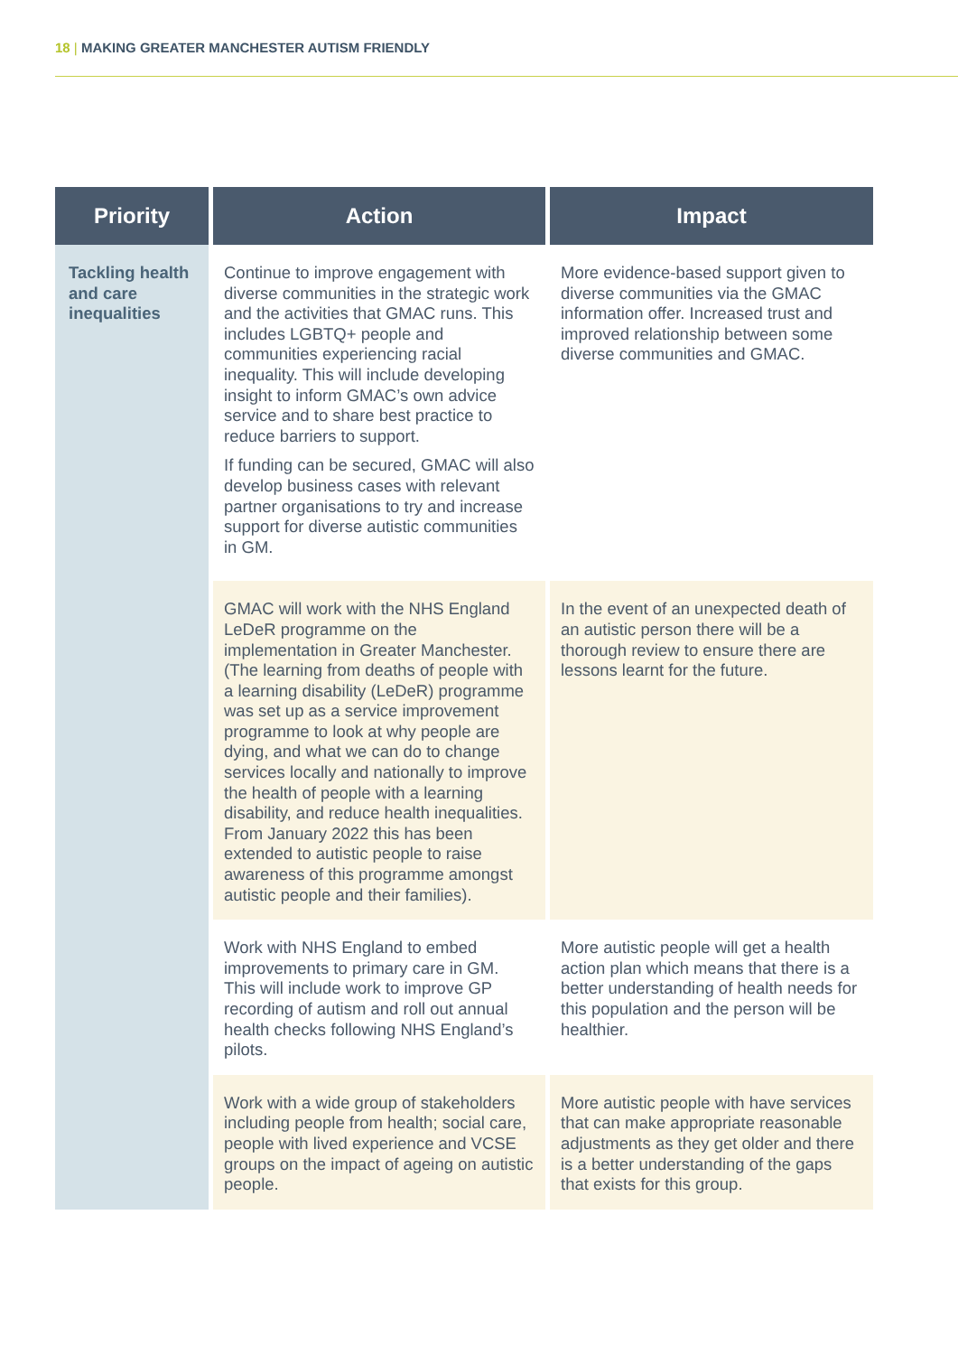18 | MAKING GREATER MANCHESTER AUTISM FRIENDLY
| Priority | Action | Impact |
| --- | --- | --- |
| Tackling health and care inequalities | Continue to improve engagement with diverse communities in the strategic work and the activities that GMAC runs. This includes LGBTQ+ people and communities experiencing racial inequality. This will include developing insight to inform GMAC’s own advice service and to share best practice to reduce barriers to support. If funding can be secured, GMAC will also develop business cases with relevant partner organisations to try and increase support for diverse autistic communities in GM. | More evidence-based support given to diverse communities via the GMAC information offer. Increased trust and improved relationship between some diverse communities and GMAC. |
| | GMAC will work with the NHS England LeDeR programme on the implementation in Greater Manchester. (The learning from deaths of people with a learning disability (LeDeR) programme was set up as a service improvement programme to look at why people are dying, and what we can do to change services locally and nationally to improve the health of people with a learning disability, and reduce health inequalities. From January 2022 this has been extended to autistic people to raise awareness of this programme amongst autistic people and their families). | In the event of an unexpected death of an autistic person there will be a thorough review to ensure there are lessons learnt for the future. |
| | Work with NHS England to embed improvements to primary care in GM. This will include work to improve GP recording of autism and roll out annual health checks following NHS England’s pilots. | More autistic people will get a health action plan which means that there is a better understanding of health needs for this population and the person will be healthier. |
| | Work with a wide group of stakeholders including people from health; social care, people with lived experience and VCSE groups on the impact of ageing on autistic people. | More autistic people with have services that can make appropriate reasonable adjustments as they get older and there is a better understanding of the gaps that exists for this group. |